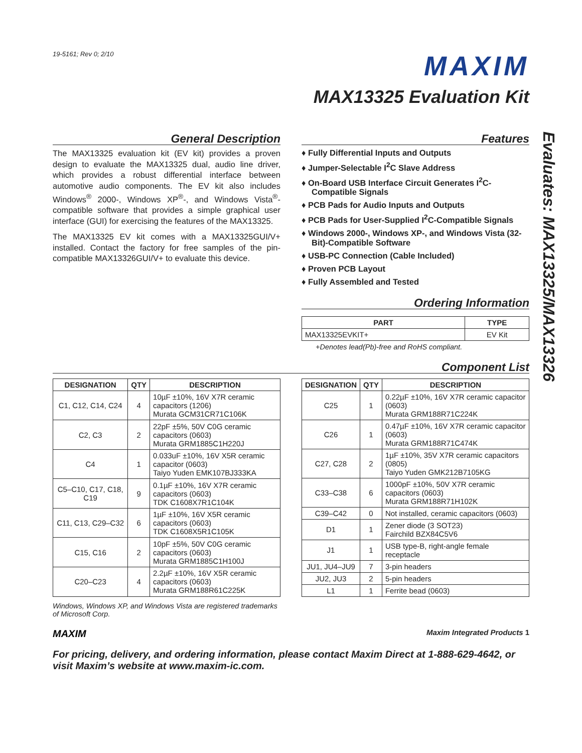19-5161; Rev 0; 2/10
MAXIM
MAX13325 Evaluation Kit
Evaluates: MAX13325/MAX13326
General Description
The MAX13325 evaluation kit (EV kit) provides a proven design to evaluate the MAX13325 dual, audio line driver, which provides a robust differential interface between automotive audio components. The EV kit also includes Windows<sup>®</sup> 2000-, Windows XP<sup>®</sup>-, and Windows Vista<sup>®</sup>-compatible software that provides a simple graphical user interface (GUI) for exercising the features of the MAX13325.
The MAX13325 EV kit comes with a MAX13325GUI/V+ installed. Contact the factory for free samples of the pin-compatible MAX13326GUI/V+ to evaluate this device.
Features
♦ Fully Differential Inputs and Outputs
♦ Jumper-Selectable I<sup>2</sup>C Slave Address
♦ On-Board USB Interface Circuit Generates I<sup>2</sup>C-Compatible Signals
♦ PCB Pads for Audio Inputs and Outputs
♦ PCB Pads for User-Supplied I<sup>2</sup>C-Compatible Signals
♦ Windows 2000-, Windows XP-, and Windows Vista (32-Bit)-Compatible Software
♦ USB-PC Connection (Cable Included)
♦ Proven PCB Layout
♦ Fully Assembled and Tested
Ordering Information
| PART | TYPE |
| --- | --- |
| MAX13325EVKIT+ | EV Kit |
+Denotes lead(Pb)-free and RoHS compliant.
Component List
| DESIGNATION | QTY | DESCRIPTION |
| --- | --- | --- |
| C1, C12, C14, C24 | 4 | 10µF ±10%, 16V X7R ceramic capacitors (1206) Murata GCM31CR71C106K |
| C2, C3 | 2 | 22pF ±5%, 50V C0G ceramic capacitors (0603) Murata GRM1885C1H220J |
| C4 | 1 | 0.033uF ±10%, 16V X5R ceramic capacitor (0603) Taiyo Yuden EMK107BJ333KA |
| C5–C10, C17, C18, C19 | 9 | 0.1µF ±10%, 16V X7R ceramic capacitors (0603) TDK C1608X7R1C104K |
| C11, C13, C29–C32 | 6 | 1µF ±10%, 16V X5R ceramic capacitors (0603) TDK C1608X5R1C105K |
| C15, C16 | 2 | 10pF ±5%, 50V C0G ceramic capacitors (0603) Murata GRM1885C1H100J |
| C20–C23 | 4 | 2.2µF ±10%, 16V X5R ceramic capacitors (0603) Murata GRM188R61C225K |
| DESIGNATION | QTY | DESCRIPTION |
| --- | --- | --- |
| C25 | 1 | 0.22µF ±10%, 16V X7R ceramic capacitor (0603) Murata GRM188R71C224K |
| C26 | 1 | 0.47µF ±10%, 16V X7R ceramic capacitor (0603) Murata GRM188R71C474K |
| C27, C28 | 2 | 1µF ±10%, 35V X7R ceramic capacitors (0805) Taiyo Yuden GMK212B7105KG |
| C33–C38 | 6 | 1000pF ±10%, 50V X7R ceramic capacitors (0603) Murata GRM188R71H102K |
| C39–C42 | 0 | Not installed, ceramic capacitors (0603) |
| D1 | 1 | Zener diode (3 SOT23) Fairchild BZX84C5V6 |
| J1 | 1 | USB type-B, right-angle female receptacle |
| JU1, JU4–JU9 | 7 | 3-pin headers |
| JU2, JU3 | 2 | 5-pin headers |
| L1 | 1 | Ferrite bead (0603) |
Windows, Windows XP, and Windows Vista are registered trademarks of Microsoft Corp.
MAXIM Maxim Integrated Products 1
For pricing, delivery, and ordering information, please contact Maxim Direct at 1-888-629-4642, or visit Maxim’s website at www.maxim-ic.com.